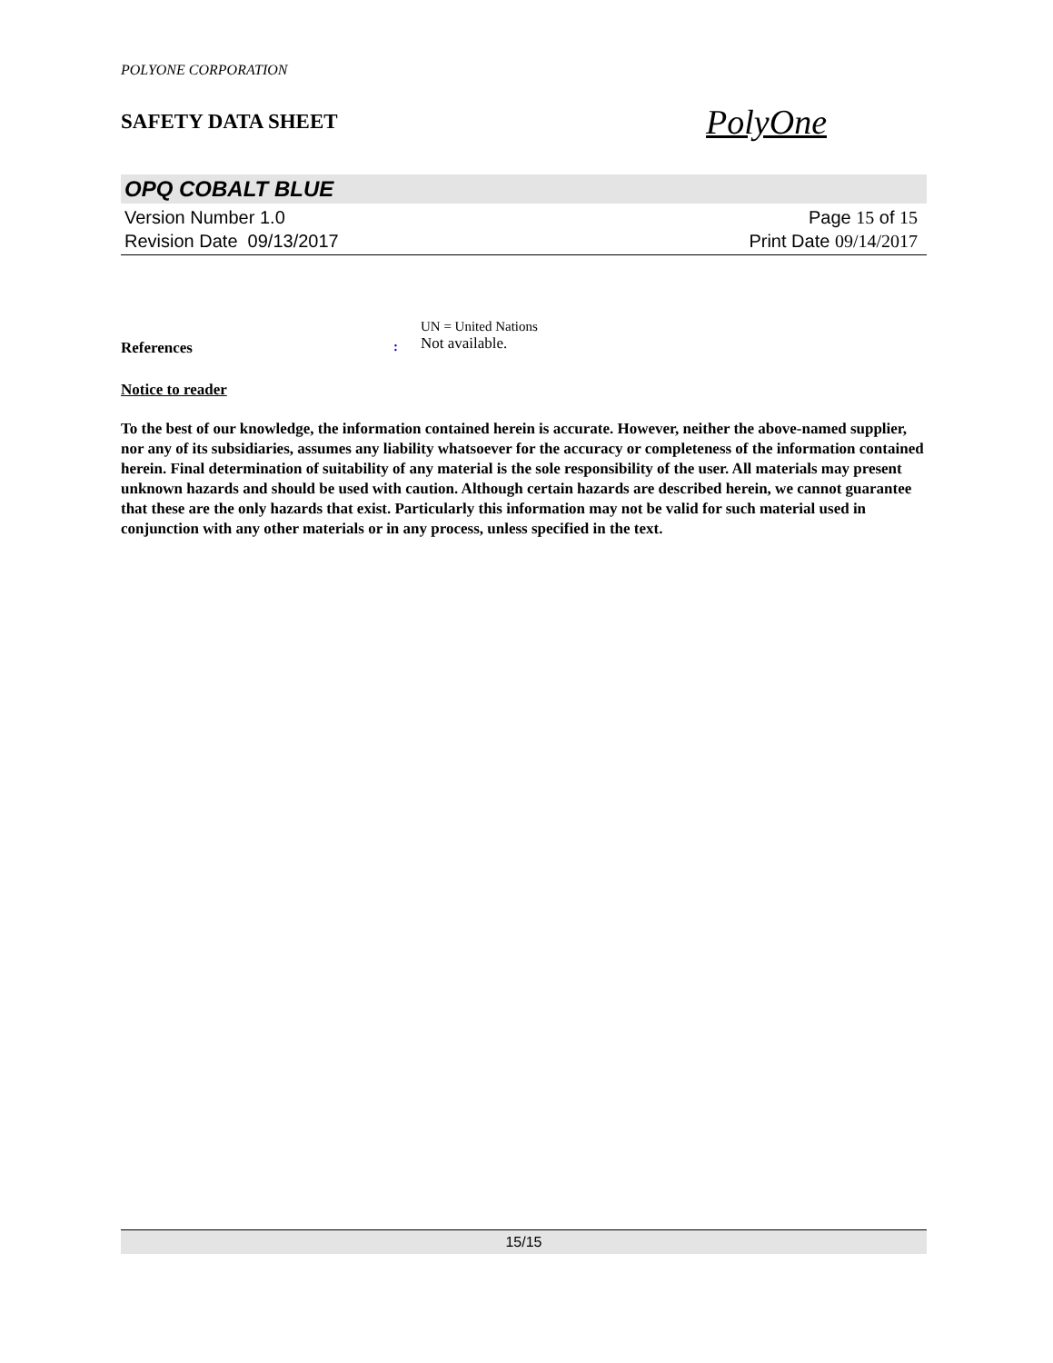POLYONE CORPORATION
SAFETY DATA SHEET
PolyOne
OPQ COBALT BLUE
Version Number 1.0
Revision Date 09/13/2017
Page 15 of 15
Print Date 09/14/2017
References :
UN = United Nations
Not available.
Notice to reader
To the best of our knowledge, the information contained herein is accurate. However, neither the above-named supplier, nor any of its subsidiaries, assumes any liability whatsoever for the accuracy or completeness of the information contained herein. Final determination of suitability of any material is the sole responsibility of the user. All materials may present unknown hazards and should be used with caution. Although certain hazards are described herein, we cannot guarantee that these are the only hazards that exist. Particularly this information may not be valid for such material used in conjunction with any other materials or in any process, unless specified in the text.
15/15